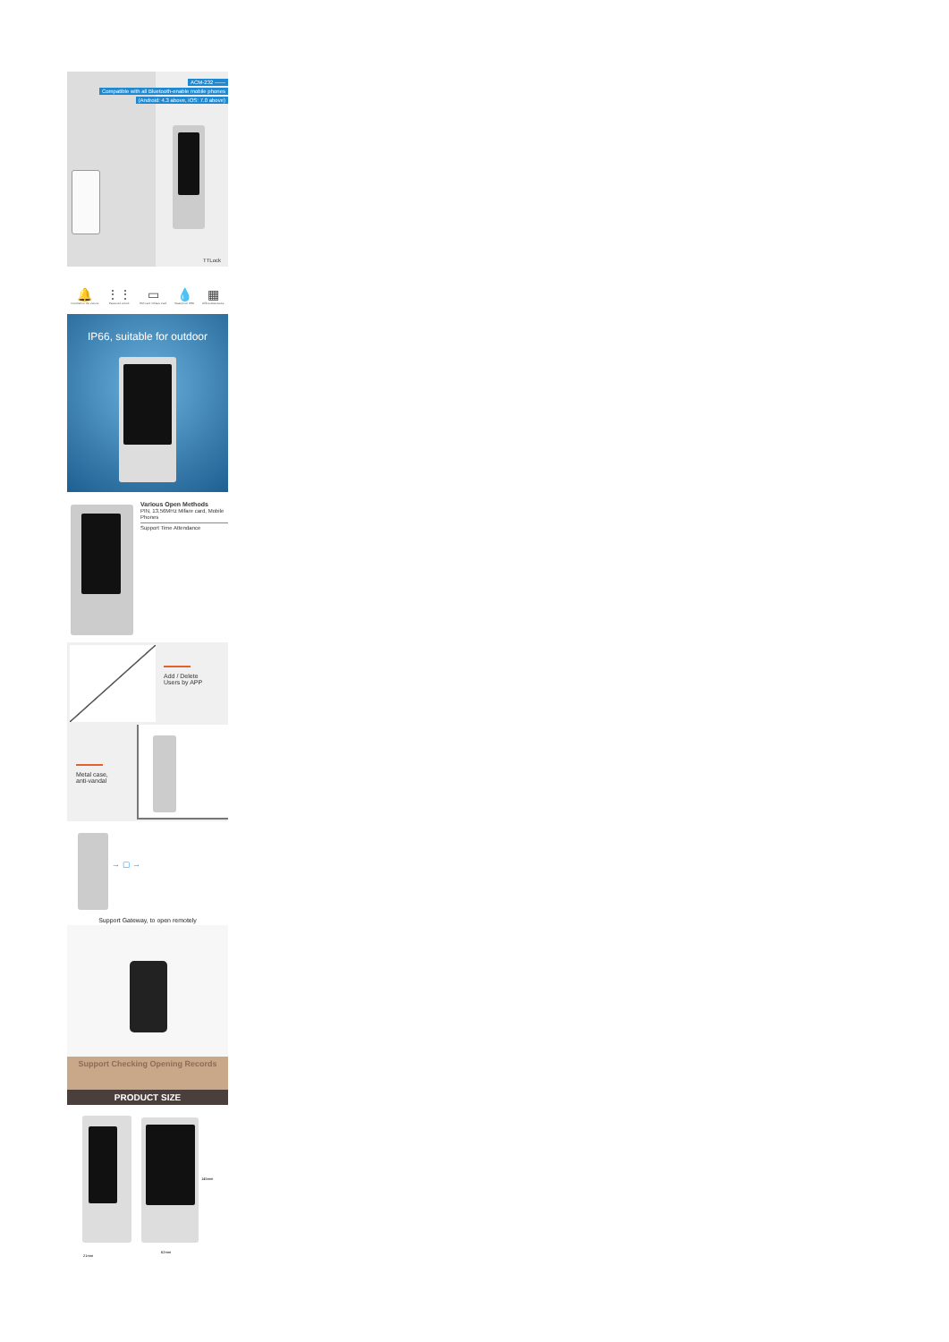ACM-232 ——
Compatible with all Bluetooth-enable mobile phones
(Android: 4.3 above, iOS: 7.0 above)
TTLock
🔔
Doorbell for the visitors
⋮⋮
Password unlock
▭
EM Card / Mifare Card
💧
Waterproof IP66
▦
Offline Attendance
IP66, suitable for outdoor
Various Open Methods
PIN, 13.56MHz Mifare card, Mobile Phones
Support Time Attendance
Add / Delete
Users by APP
Metal case,
anti-vandal
→ ▢ →
Support Gateway, to open remotely
Support Checking Opening Records
PRODUCT SIZE
145mm
62mm
21mm